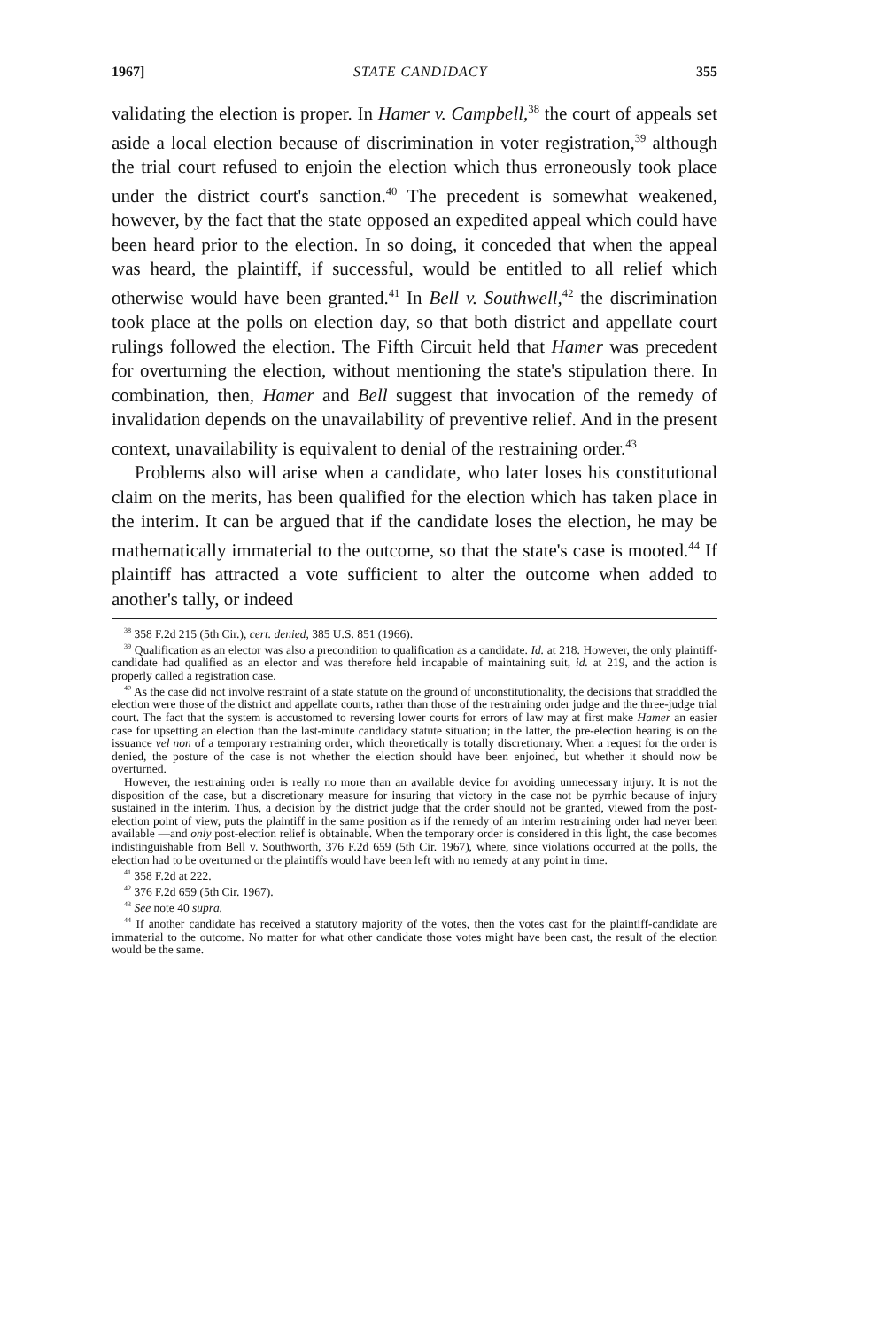1967] STATE CANDIDACY 355
validating the election is proper. In Hamer v. Campbell,<sup>38</sup> the court of appeals set aside a local election because of discrimination in voter registration,<sup>39</sup> although the trial court refused to enjoin the election which thus erroneously took place under the district court's sanction.<sup>40</sup> The precedent is somewhat weakened, however, by the fact that the state opposed an expedited appeal which could have been heard prior to the election. In so doing, it conceded that when the appeal was heard, the plaintiff, if successful, would be entitled to all relief which otherwise would have been granted.<sup>41</sup> In Bell v. Southwell,<sup>42</sup> the discrimination took place at the polls on election day, so that both district and appellate court rulings followed the election. The Fifth Circuit held that Hamer was precedent for overturning the election, without mentioning the state's stipulation there. In combination, then, Hamer and Bell suggest that invocation of the remedy of invalidation depends on the unavailability of preventive relief. And in the present context, unavailability is equivalent to denial of the restraining order.<sup>43</sup>
Problems also will arise when a candidate, who later loses his constitutional claim on the merits, has been qualified for the election which has taken place in the interim. It can be argued that if the candidate loses the election, he may be mathematically immaterial to the outcome, so that the state's case is mooted.<sup>44</sup> If plaintiff has attracted a vote sufficient to alter the outcome when added to another's tally, or indeed
<sup>38</sup> 358 F.2d 215 (5th Cir.), cert. denied, 385 U.S. 851 (1966).
<sup>39</sup> Qualification as an elector was also a precondition to qualification as a candidate. Id. at 218. However, the only plaintiff-candidate had qualified as an elector and was therefore held incapable of maintaining suit, id. at 219, and the action is properly called a registration case.
<sup>40</sup> As the case did not involve restraint of a state statute on the ground of unconstitutionality, the decisions that straddled the election were those of the district and appellate courts, rather than those of the restraining order judge and the three-judge trial court. The fact that the system is accustomed to reversing lower courts for errors of law may at first make Hamer an easier case for upsetting an election than the last-minute candidacy statute situation; in the latter, the pre-election hearing is on the issuance vel non of a temporary restraining order, which theoretically is totally discretionary. When a request for the order is denied, the posture of the case is not whether the election should have been enjoined, but whether it should now be overturned.
However, the restraining order is really no more than an available device for avoiding unnecessary injury. It is not the disposition of the case, but a discretionary measure for insuring that victory in the case not be pyrrhic because of injury sustained in the interim. Thus, a decision by the district judge that the order should not be granted, viewed from the post-election point of view, puts the plaintiff in the same position as if the remedy of an interim restraining order had never been available —and only post-election relief is obtainable. When the temporary order is considered in this light, the case becomes indistinguishable from Bell v. Southworth, 376 F.2d 659 (5th Cir. 1967), where, since violations occurred at the polls, the election had to be overturned or the plaintiffs would have been left with no remedy at any point in time.
<sup>41</sup> 358 F.2d at 222.
<sup>42</sup> 376 F.2d 659 (5th Cir. 1967).
<sup>43</sup> See note 40 supra.
<sup>44</sup> If another candidate has received a statutory majority of the votes, then the votes cast for the plaintiff-candidate are immaterial to the outcome. No matter for what other candidate those votes might have been cast, the result of the election would be the same.